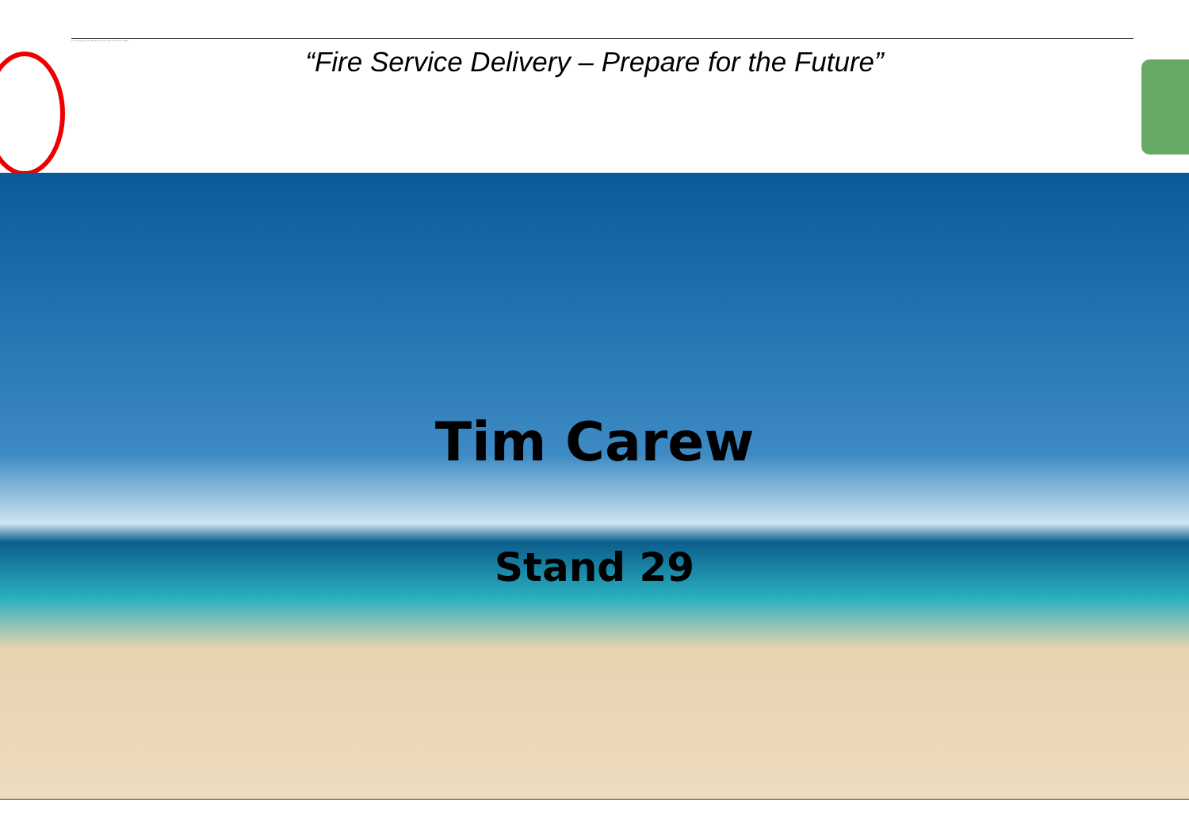If the text still appears, you may have to delete the image and then insert it again.
“Fire Service Delivery – Prepare for the Future”
Tim Carew
Stand 29